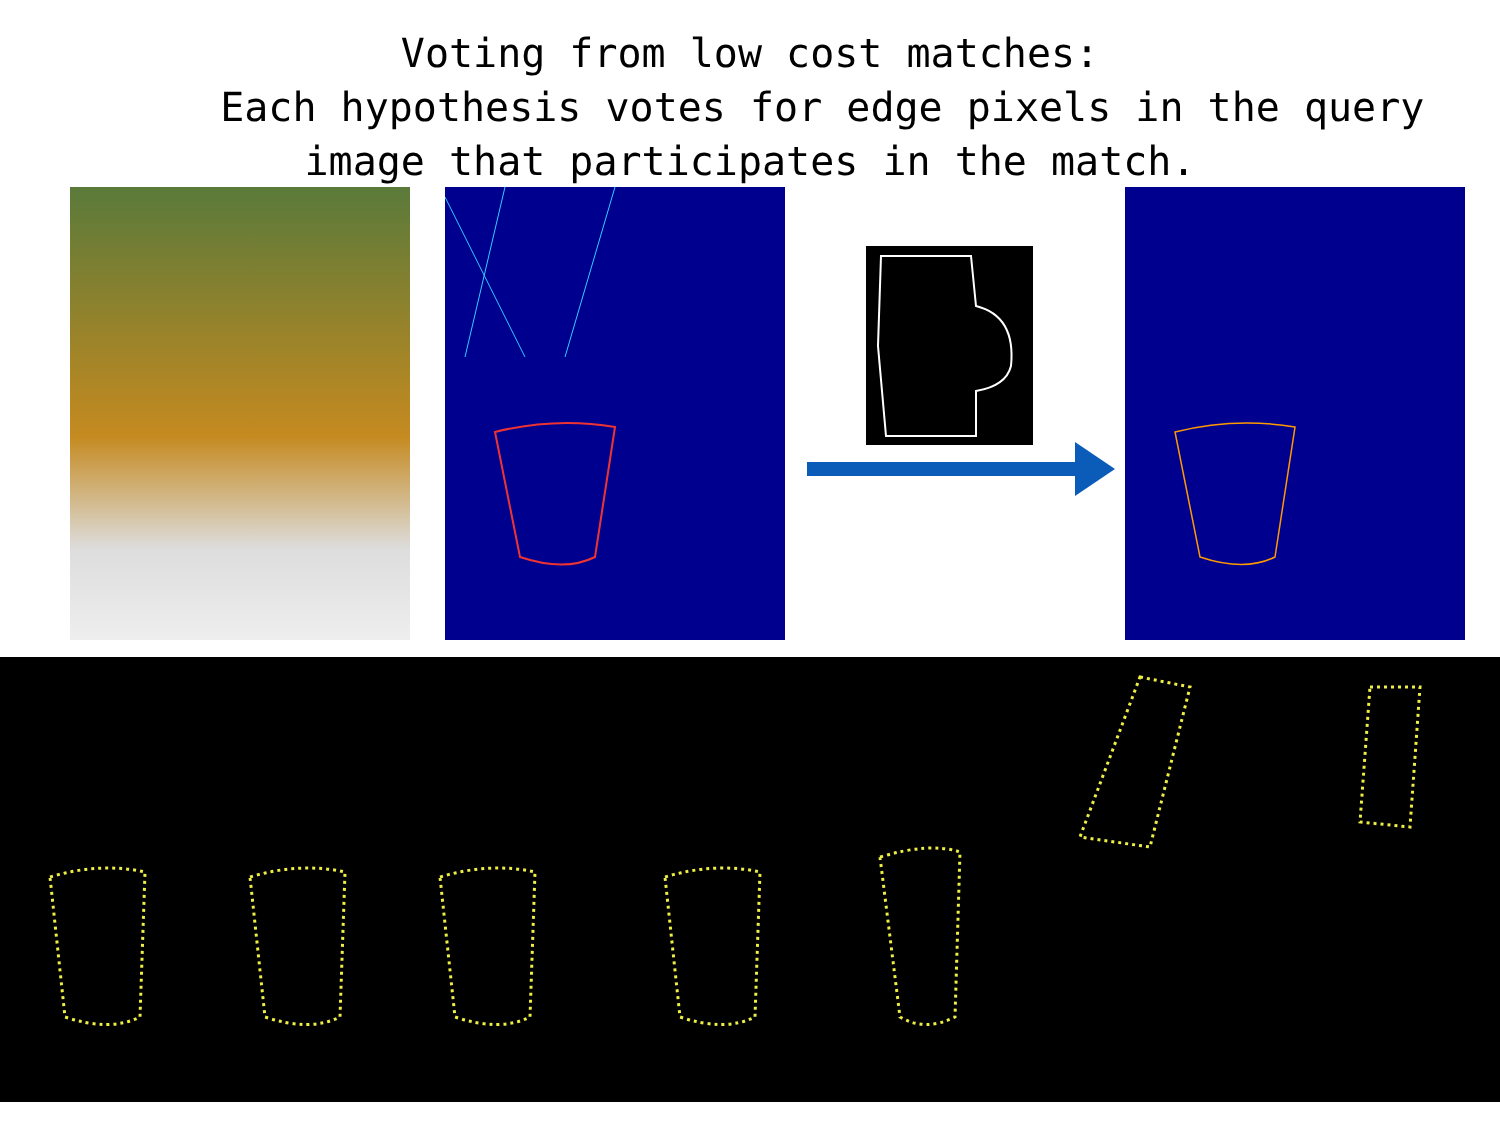Voting from low cost matches:
Each hypothesis votes for edge pixels in the query
image that participates in the match.